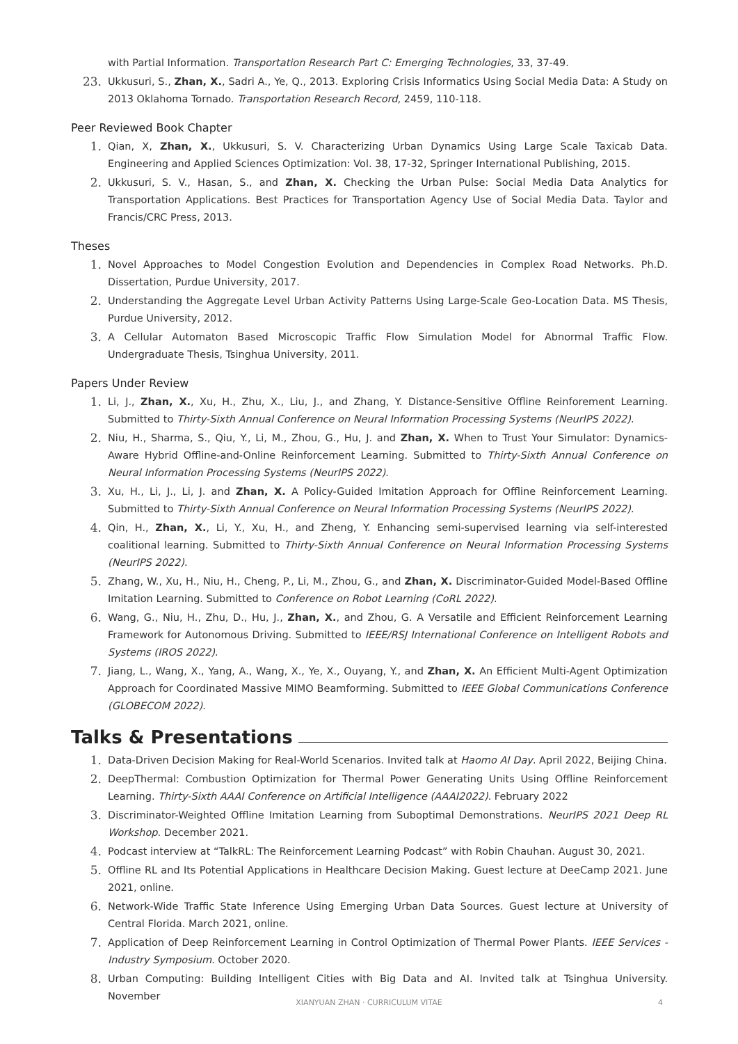with Partial Information. Transportation Research Part C: Emerging Technologies, 33, 37-49.
23.
Ukkusuri, S., Zhan, X., Sadri A., Ye, Q., 2013. Exploring Crisis Informatics Using Social Media Data: A Study on 2013 Oklahoma Tornado. Transportation Research Record, 2459, 110-118.
Peer Reviewed Book Chapter
1.
Qian, X, Zhan, X., Ukkusuri, S. V. Characterizing Urban Dynamics Using Large Scale Taxicab Data. Engineering and Applied Sciences Optimization: Vol. 38, 17-32, Springer International Publishing, 2015.
2.
Ukkusuri, S. V., Hasan, S., and Zhan, X. Checking the Urban Pulse: Social Media Data Analytics for Transportation Applications. Best Practices for Transportation Agency Use of Social Media Data. Taylor and Francis/CRC Press, 2013.
Theses
1.
Novel Approaches to Model Congestion Evolution and Dependencies in Complex Road Networks. Ph.D. Dissertation, Purdue University, 2017.
2.
Understanding the Aggregate Level Urban Activity Patterns Using Large-Scale Geo-Location Data. MS Thesis, Purdue University, 2012.
3.
A Cellular Automaton Based Microscopic Traffic Flow Simulation Model for Abnormal Traffic Flow. Undergraduate Thesis, Tsinghua University, 2011.
Papers Under Review
1.
Li, J., Zhan, X., Xu, H., Zhu, X., Liu, J., and Zhang, Y. Distance-Sensitive Offline Reinforement Learning. Submitted to Thirty-Sixth Annual Conference on Neural Information Processing Systems (NeurIPS 2022).
2.
Niu, H., Sharma, S., Qiu, Y., Li, M., Zhou, G., Hu, J. and Zhan, X. When to Trust Your Simulator: Dynamics-Aware Hybrid Offline-and-Online Reinforcement Learning. Submitted to Thirty-Sixth Annual Conference on Neural Information Processing Systems (NeurIPS 2022).
3.
Xu, H., Li, J., Li, J. and Zhan, X. A Policy-Guided Imitation Approach for Offline Reinforcement Learning. Submitted to Thirty-Sixth Annual Conference on Neural Information Processing Systems (NeurIPS 2022).
4.
Qin, H., Zhan, X., Li, Y., Xu, H., and Zheng, Y. Enhancing semi-supervised learning via self-interested coalitional learning. Submitted to Thirty-Sixth Annual Conference on Neural Information Processing Systems (NeurIPS 2022).
5.
Zhang, W., Xu, H., Niu, H., Cheng, P., Li, M., Zhou, G., and Zhan, X. Discriminator-Guided Model-Based Offline Imitation Learning. Submitted to Conference on Robot Learning (CoRL 2022).
6.
Wang, G., Niu, H., Zhu, D., Hu, J., Zhan, X., and Zhou, G. A Versatile and Efficient Reinforcement Learning Framework for Autonomous Driving. Submitted to IEEE/RSJ International Conference on Intelligent Robots and Systems (IROS 2022).
7.
Jiang, L., Wang, X., Yang, A., Wang, X., Ye, X., Ouyang, Y., and Zhan, X. An Efficient Multi-Agent Optimization Approach for Coordinated Massive MIMO Beamforming. Submitted to IEEE Global Communications Conference (GLOBECOM 2022).
Talks & Presentations
1.
Data-Driven Decision Making for Real-World Scenarios. Invited talk at Haomo AI Day. April 2022, Beijing China.
2.
DeepThermal: Combustion Optimization for Thermal Power Generating Units Using Offline Reinforcement Learning. Thirty-Sixth AAAI Conference on Artificial Intelligence (AAAI2022). February 2022
3.
Discriminator-Weighted Offline Imitation Learning from Suboptimal Demonstrations. NeurIPS 2021 Deep RL Workshop. December 2021.
4.
Podcast interview at “TalkRL: The Reinforcement Learning Podcast” with Robin Chauhan. August 30, 2021.
5.
Offline RL and Its Potential Applications in Healthcare Decision Making. Guest lecture at DeeCamp 2021. June 2021, online.
6.
Network-Wide Traffic State Inference Using Emerging Urban Data Sources. Guest lecture at University of Central Florida. March 2021, online.
7.
Application of Deep Reinforcement Learning in Control Optimization of Thermal Power Plants. IEEE Services - Industry Symposium. October 2020.
8.
Urban Computing: Building Intelligent Cities with Big Data and AI. Invited talk at Tsinghua University. November
XIANYUAN ZHAN · CURRICULUM VITAE 4